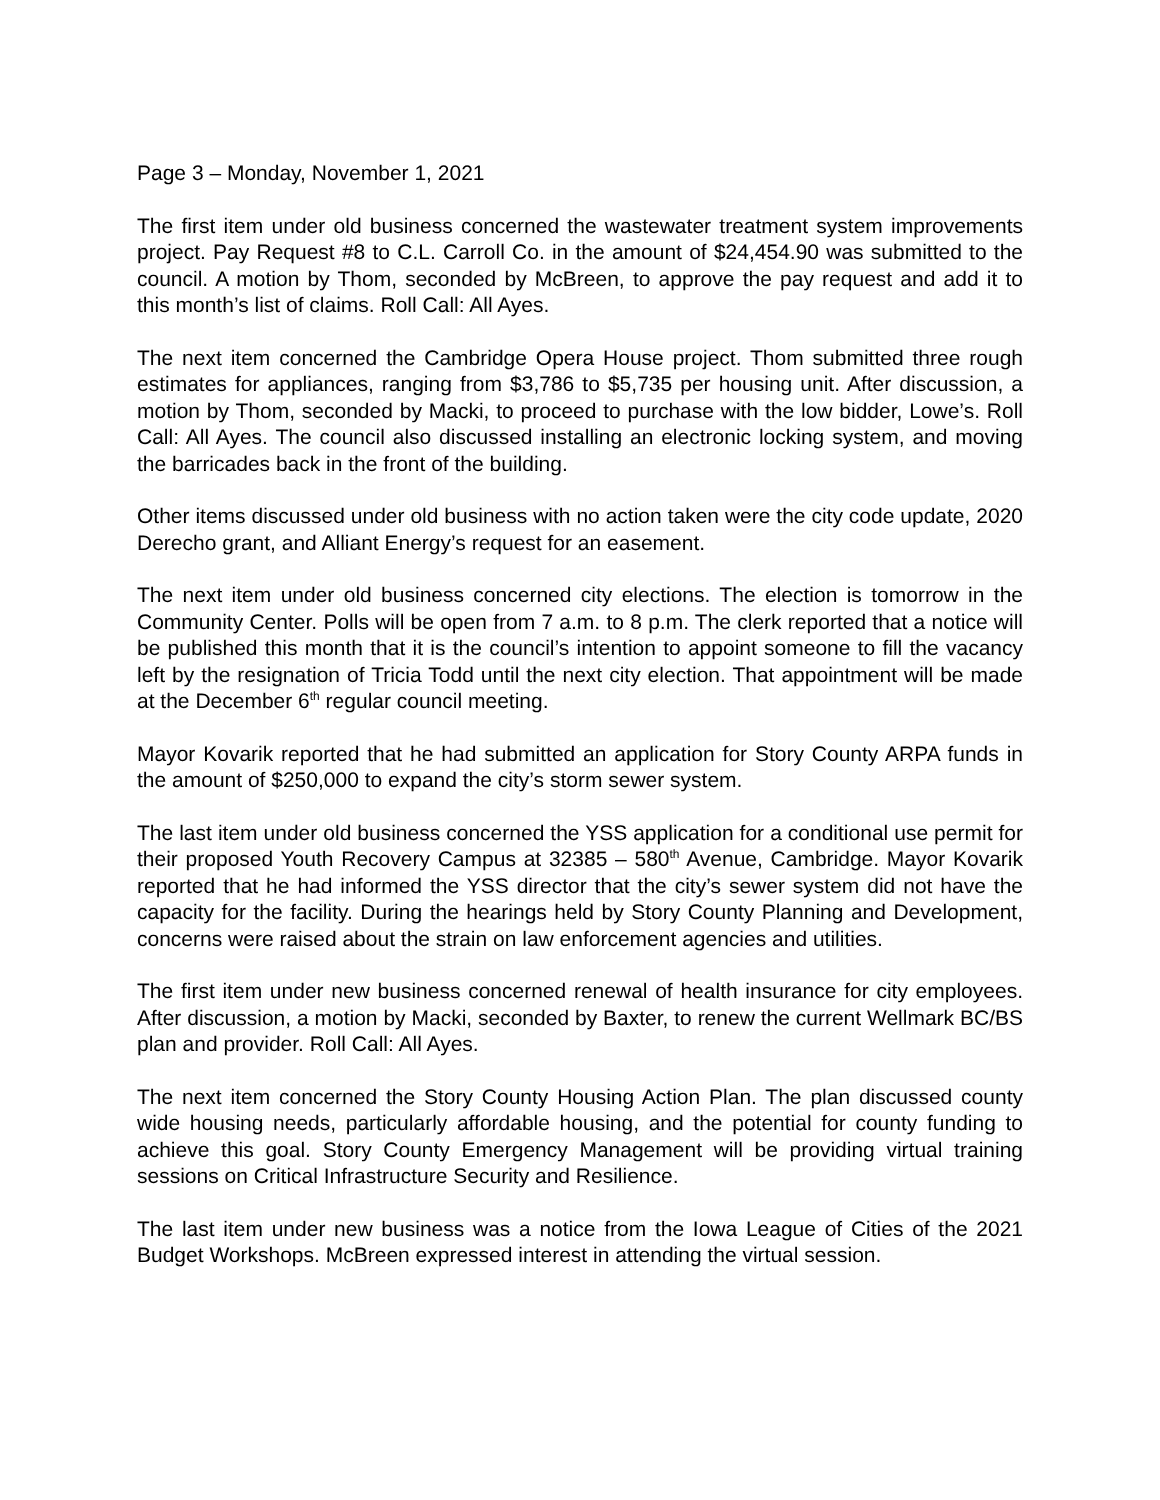Page 3 – Monday, November 1, 2021
The first item under old business concerned the wastewater treatment system improvements project. Pay Request #8 to C.L. Carroll Co. in the amount of $24,454.90 was submitted to the council. A motion by Thom, seconded by McBreen, to approve the pay request and add it to this month’s list of claims. Roll Call: All Ayes.
The next item concerned the Cambridge Opera House project. Thom submitted three rough estimates for appliances, ranging from $3,786 to $5,735 per housing unit. After discussion, a motion by Thom, seconded by Macki, to proceed to purchase with the low bidder, Lowe’s. Roll Call: All Ayes. The council also discussed installing an electronic locking system, and moving the barricades back in the front of the building.
Other items discussed under old business with no action taken were the city code update, 2020 Derecho grant, and Alliant Energy’s request for an easement.
The next item under old business concerned city elections. The election is tomorrow in the Community Center. Polls will be open from 7 a.m. to 8 p.m. The clerk reported that a notice will be published this month that it is the council’s intention to appoint someone to fill the vacancy left by the resignation of Tricia Todd until the next city election. That appointment will be made at the December 6<sup>th</sup> regular council meeting.
Mayor Kovarik reported that he had submitted an application for Story County ARPA funds in the amount of $250,000 to expand the city’s storm sewer system.
The last item under old business concerned the YSS application for a conditional use permit for their proposed Youth Recovery Campus at 32385 – 580<sup>th</sup> Avenue, Cambridge. Mayor Kovarik reported that he had informed the YSS director that the city’s sewer system did not have the capacity for the facility. During the hearings held by Story County Planning and Development, concerns were raised about the strain on law enforcement agencies and utilities.
The first item under new business concerned renewal of health insurance for city employees. After discussion, a motion by Macki, seconded by Baxter, to renew the current Wellmark BC/BS plan and provider. Roll Call: All Ayes.
The next item concerned the Story County Housing Action Plan. The plan discussed county wide housing needs, particularly affordable housing, and the potential for county funding to achieve this goal. Story County Emergency Management will be providing virtual training sessions on Critical Infrastructure Security and Resilience.
The last item under new business was a notice from the Iowa League of Cities of the 2021 Budget Workshops. McBreen expressed interest in attending the virtual session.